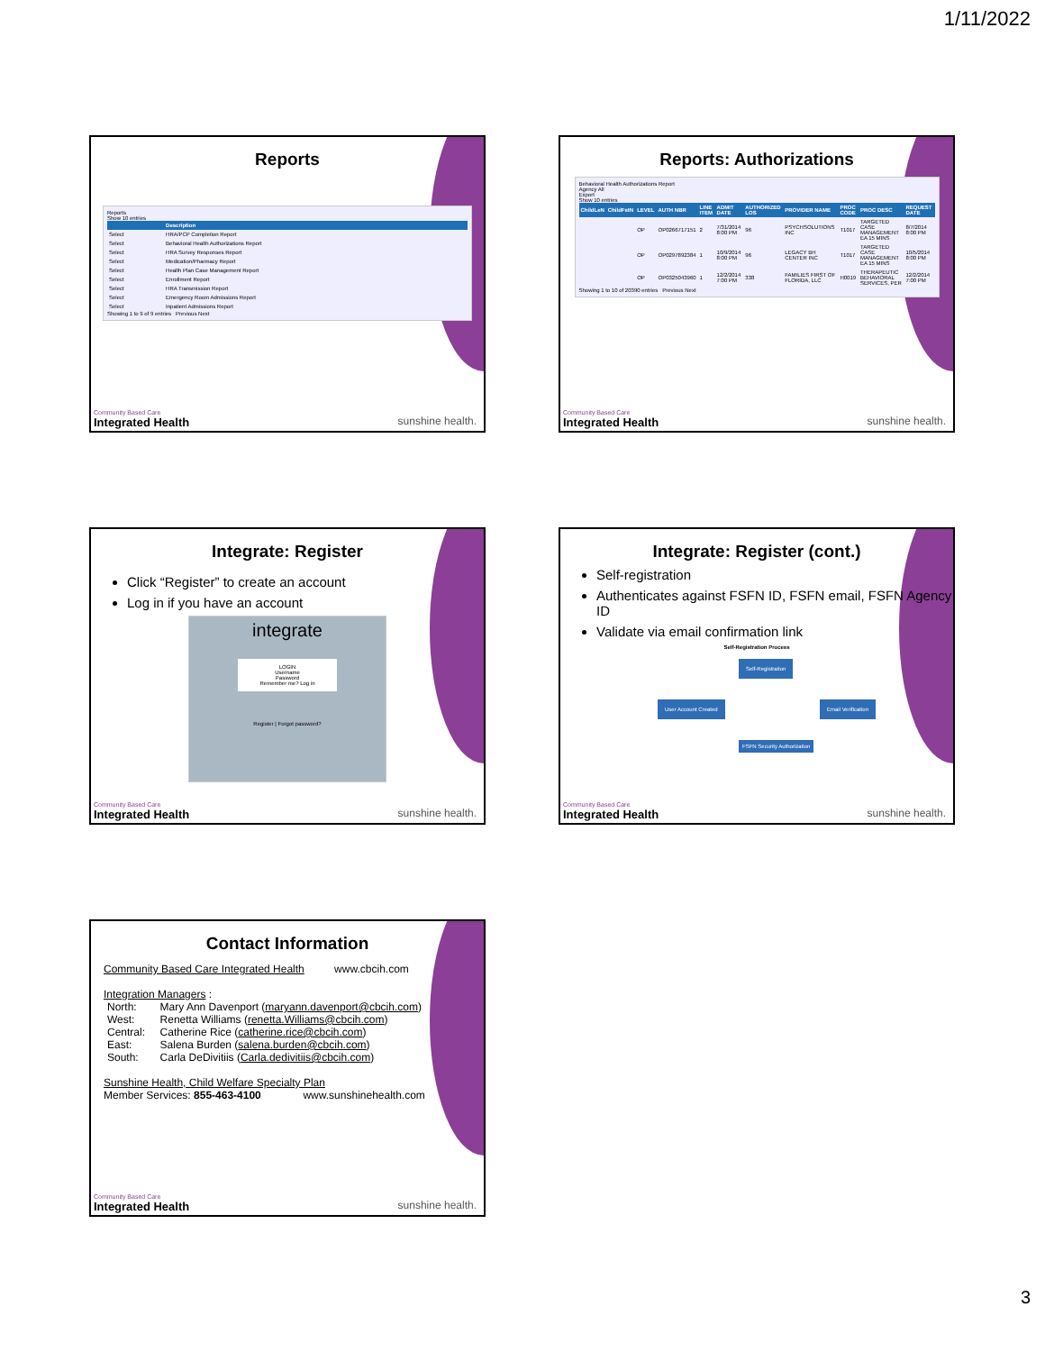1/11/2022
Reports
Reports
Show 10 entries
| | Description |
| --- | --- |
| Select | HRA/PCP Completion Report |
| Select | Behavioral Health Authorizations Report |
| Select | HRA Survey Responses Report |
| Select | Medication/Pharmacy Report |
| Select | Health Plan Case Management Report |
| Select | Enrollment Report |
| Select | HRA Transmission Report |
| Select | Emergency Room Admissions Report |
| Select | Inpatient Admissions Report |
Showing 1 to 9 of 9 entries Previous Next
Community Based Care
Integrated Health
sunshine health.
Reports: Authorizations
Behavioral Health Authorizations Report
Agency All
Export
Show 10 entries
| ChildLeN | ChildFstN | LEVEL | AUTH NBR | LINE ITEM | ADMIT DATE | AUTHORIZED LOS | PROVIDER NAME | PROC CODE | PROC DESC | REQUEST DATE |
| --- | --- | --- | --- | --- | --- | --- | --- | --- | --- | --- |
| | | OP | OP0266717151 | 2 | 7/31/2014 8:00 PM | 96 | PSYCHSOLUTIONS INC | T1017 | TARGETED CASE MANAGEMENT EA 15 MINS | 8/7/2014 8:00 PM |
| | | OP | OP0297892384 | 1 | 10/9/2014 8:00 PM | 96 | LEGACY BH CENTER INC | T1017 | TARGETED CASE MANAGEMENT EA 15 MINS | 10/5/2014 8:00 PM |
| | | OP | OP0325043960 | 1 | 12/2/2014 7:00 PM | 338 | FAMILIES FIRST OF FLORIDA, LLC | H0019 | THERAPEUTIC BEHAVIORAL SERVICES, PER | 12/2/2014 7:00 PM |
Showing 1 to 10 of 20390 entries Previous Next
Community Based Care
Integrated Health
sunshine health.
Integrate: Register
Click “Register” to create an account
Log in if you have an account
integrate
LOGIN
Username
Password
Remember me? Log in
Register | Forgot password?
Community Based Care
Integrated Health
sunshine health.
Integrate: Register (cont.)
Self-registration
Authenticates against FSFN ID, FSFN email, FSFN Agency ID
Validate via email confirmation link
Self-Registration Process
Self-Registration
User Account Created Email Verification
FSFN Security Authorization
Community Based Care
Integrated Health
sunshine health.
Contact Information
Community Based Care Integrated Health www.cbcih.com
Integration Managers :
| North: | Mary Ann Davenport ( maryann.davenport@cbcih.com ) |
| West: | Renetta Williams ( renetta.Williams@cbcih.com ) |
| Central: | Catherine Rice ( catherine.rice@cbcih.com ) |
| East: | Salena Burden ( salena.burden@cbcih.com ) |
| South: | Carla DeDivitiis ( Carla.dedivitiis@cbcih.com ) |
Sunshine Health, Child Welfare Specialty Plan
Member Services: 855-463-4100 www.sunshinehealth.com
Community Based Care
Integrated Health
sunshine health.
3